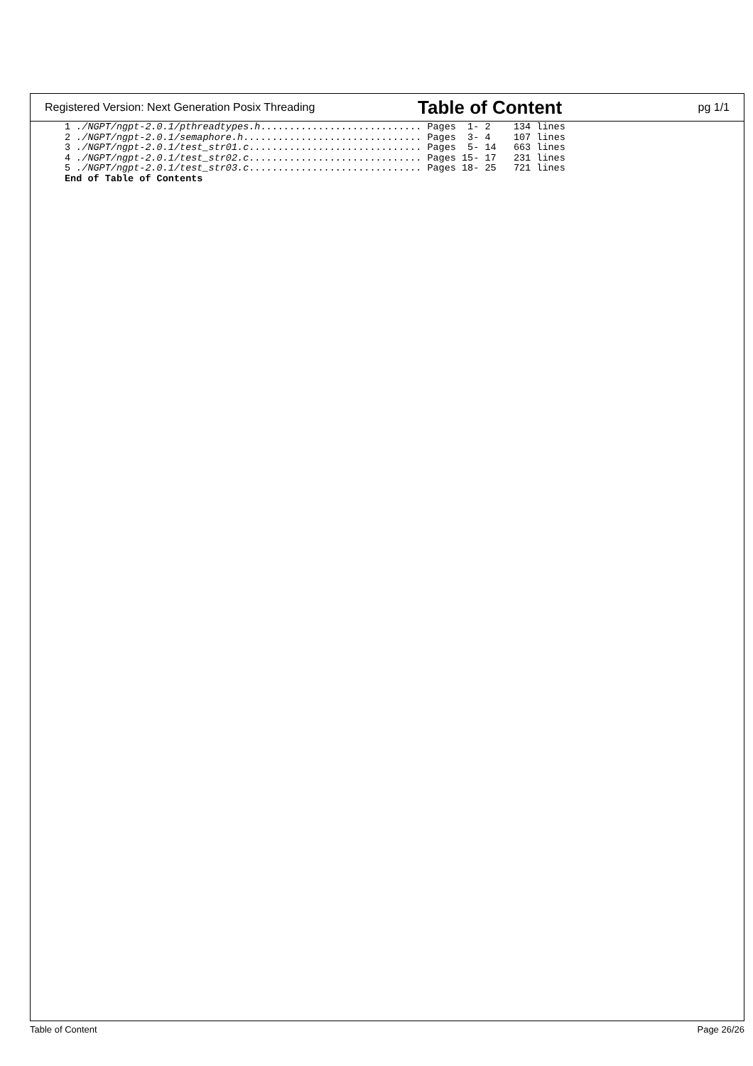Registered Version: Next Generation Posix Threading Table of Content pg 1/1
1 ./NGPT/ngpt-2.0.1/pthreadtypes.h............................ Pages  1- 2    134 lines
2 ./NGPT/ngpt-2.0.1/semaphore.h............................... Pages  3- 4    107 lines
3 ./NGPT/ngpt-2.0.1/test_str01.c.............................. Pages  5- 14   663 lines
4 ./NGPT/ngpt-2.0.1/test_str02.c.............................. Pages 15- 17   231 lines
5 ./NGPT/ngpt-2.0.1/test_str03.c.............................. Pages 18- 25   721 lines
End of Table of Contents
Table of Content Page 26/26